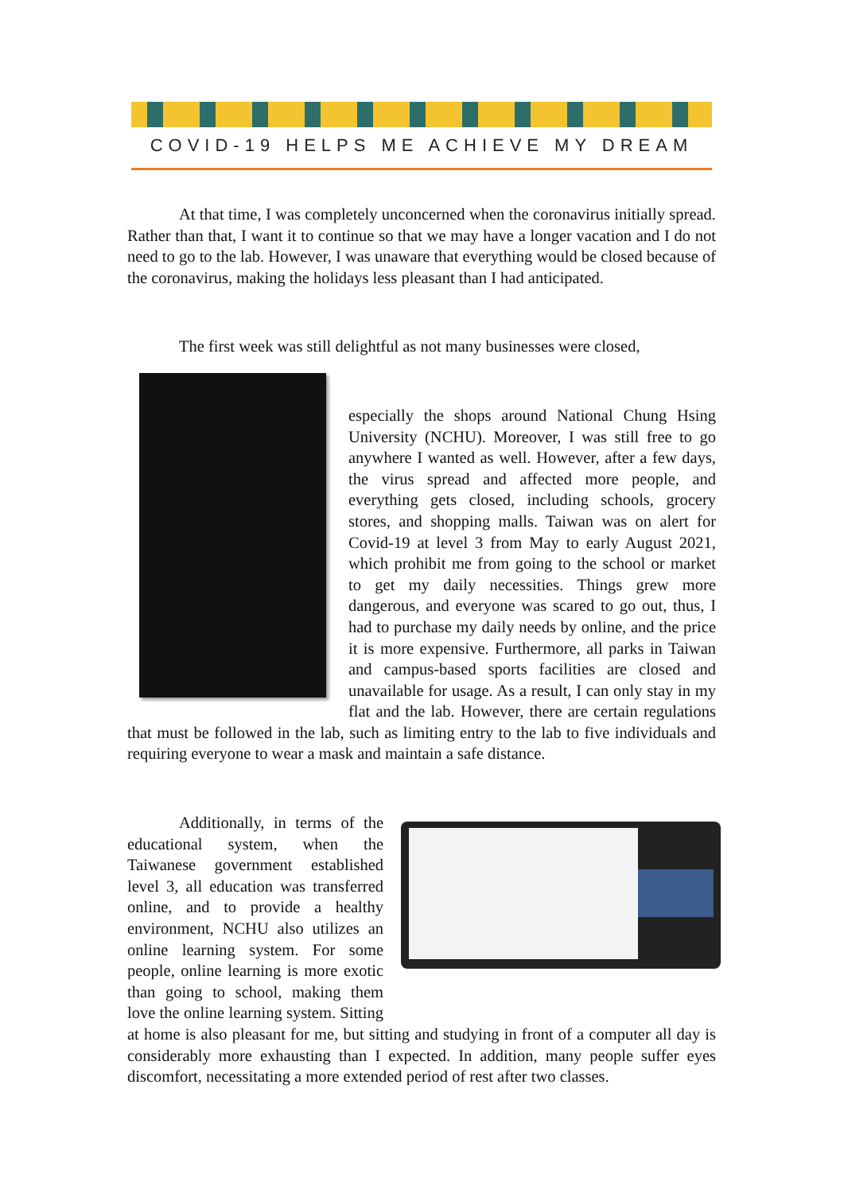COVID-19 HELPS ME ACHIEVE MY DREAM
At that time, I was completely unconcerned when the coronavirus initially spread. Rather than that, I want it to continue so that we may have a longer vacation and I do not need to go to the lab. However, I was unaware that everything would be closed because of the coronavirus, making the holidays less pleasant than I had anticipated.
The first week was still delightful as not many businesses were closed,
especially the shops around National Chung Hsing University (NCHU). Moreover, I was still free to go anywhere I wanted as well. However, after a few days, the virus spread and affected more people, and everything gets closed, including schools, grocery stores, and shopping malls. Taiwan was on alert for Covid-19 at level 3 from May to early August 2021, which prohibit me from going to the school or market to get my daily necessities. Things grew more dangerous, and everyone was scared to go out, thus, I had to purchase my daily needs by online, and the price it is more expensive. Furthermore, all parks in Taiwan and campus-based sports facilities are closed and unavailable for usage. As a result, I can only stay in my flat and the lab. However, there are certain regulations that must be followed in the lab, such as limiting entry to the lab to five individuals and requiring everyone to wear a mask and maintain a safe distance.
Additionally, in terms of the educational system, when the Taiwanese government established level 3, all education was transferred online, and to provide a healthy environment, NCHU also utilizes an online learning system. For some people, online learning is more exotic than going to school, making them love the online learning system. Sitting at home is also pleasant for me, but sitting and studying in front of a computer all day is considerably more exhausting than I expected. In addition, many people suffer eyes discomfort, necessitating a more extended period of rest after two classes.